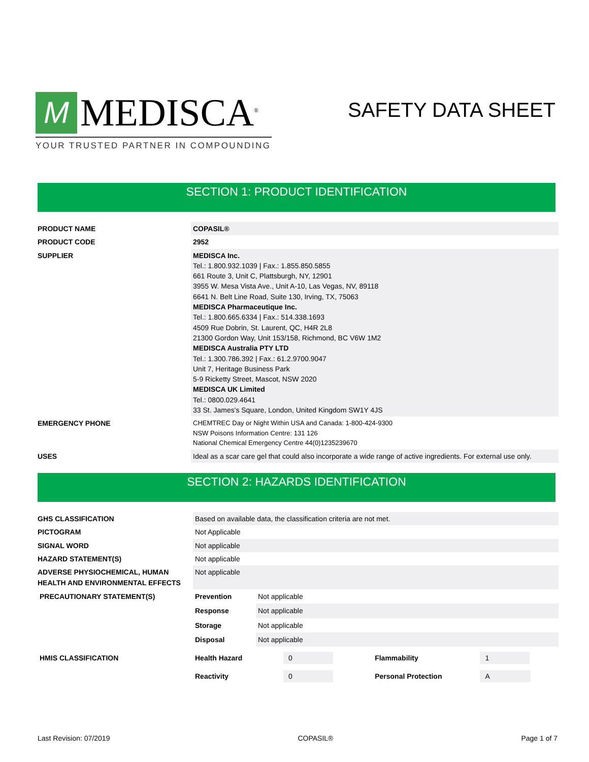M
MEDISCA<sup>®</sup>
YOUR TRUSTED PARTNER IN COMPOUNDING
SAFETY DATA SHEET
SECTION 1: PRODUCT IDENTIFICATION
| PRODUCT NAME | COPASIL® |
| PRODUCT CODE | 2952 |
| SUPPLIER | MEDISCA Inc. Tel.: 1.800.932.1039 / Fax.: 1.855.850.5855 661 Route 3, Unit C, Plattsburgh, NY, 12901 3955 W. Mesa Vista Ave., Unit A-10, Las Vegas, NV, 89118 6641 N. Belt Line Road, Suite 130, Irving, TX, 75063 MEDISCA Pharmaceutique Inc. Tel.: 1.800.665.6334 / Fax.: 514.338.1693 4509 Rue Dobrin, St. Laurent, QC, H4R 2L8 21300 Gordon Way, Unit 153/158, Richmond, BC V6W 1M2 MEDISCA Australia PTY LTD Tel.: 1.300.786.392 / Fax.: 61.2.9700.9047 Unit 7, Heritage Business Park 5-9 Ricketty Street, Mascot, NSW 2020 MEDISCA UK Limited Tel.: 0800.029.4641 33 St. James's Square, London, United Kingdom SW1Y 4JS |
| EMERGENCY PHONE | CHEMTREC Day or Night Within USA and Canada: 1-800-424-9300 NSW Poisons Information Centre: 131 126 National Chemical Emergency Centre 44(0)1235239670 |
| USES | Ideal as a scar care gel that could also incorporate a wide range of active ingredients. For external use only. |
SECTION 2: HAZARDS IDENTIFICATION
| GHS CLASSIFICATION | Based on available data, the classification criteria are not met. | | | |
| PICTOGRAM | Not Applicable | | | |
| SIGNAL WORD | Not applicable | | | |
| HAZARD STATEMENT(S) | Not applicable | | | |
| ADVERSE PHYSIOCHEMICAL, HUMAN HEALTH AND ENVIRONMENTAL EFFECTS | Not applicable | | | |
| PRECAUTIONARY STATEMENT(S) | Prevention | Not applicable | | |
| | Response | Not applicable | | |
| | Storage | Not applicable | | |
| | Disposal | Not applicable | | |
| HMIS CLASSIFICATION | Health Hazard | 0 | Flammability | 1 |
| | Reactivity | 0 | Personal Protection | A |
Last Revision: 07/2019 COPASIL® Page 1 of 7